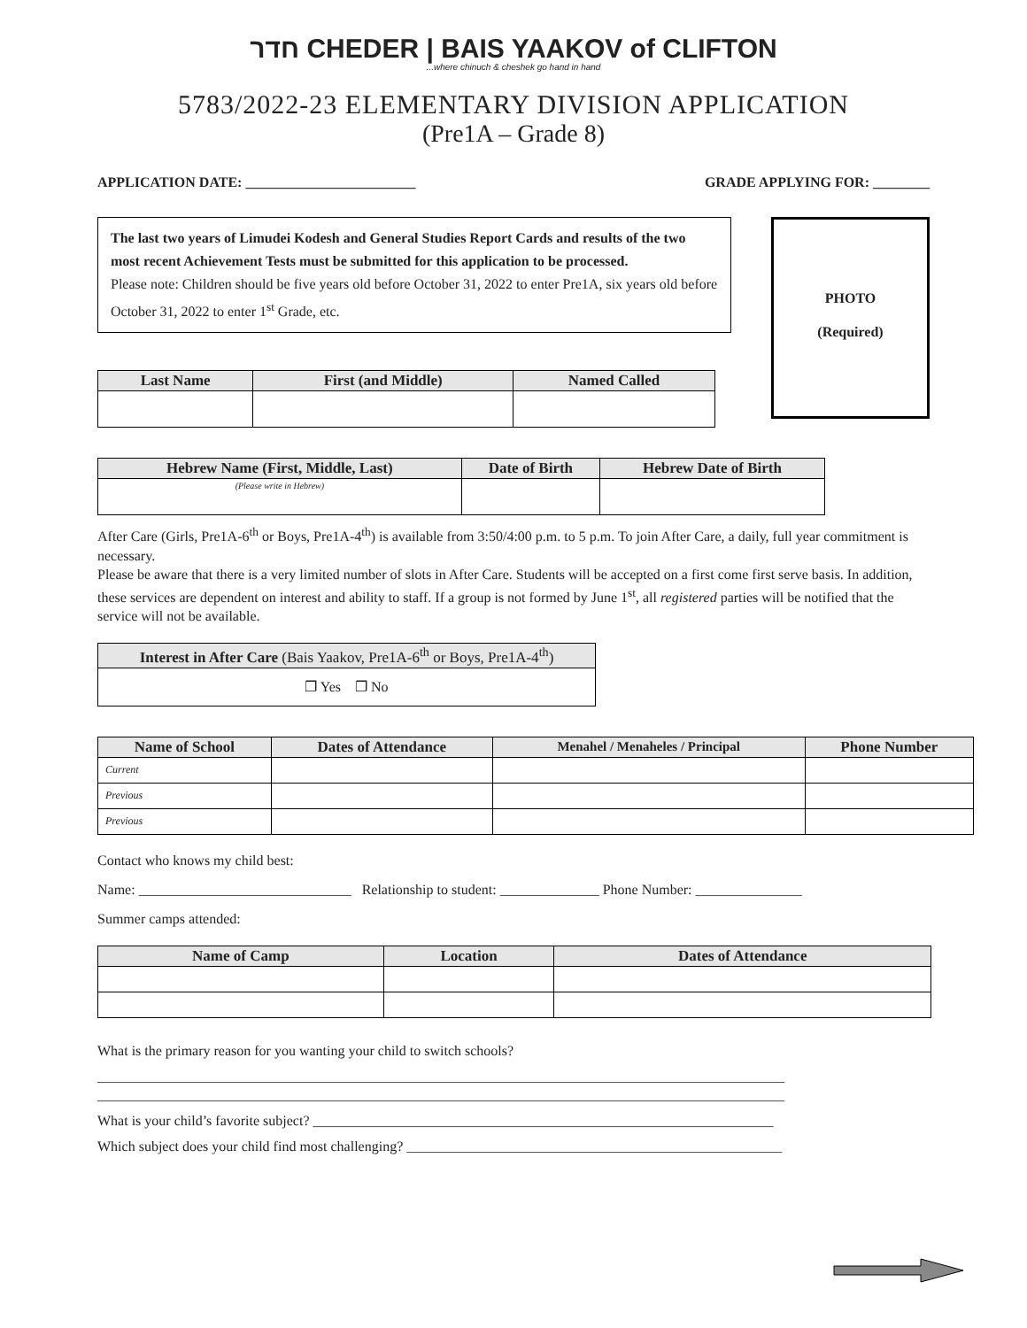חדר CHEDER | BAIS YAAKOV of CLIFTON
...where chinuch & cheshek go hand in hand
5783/2022-23 ELEMENTARY DIVISION APPLICATION
(Pre1A – Grade 8)
APPLICATION DATE: ________________________ GRADE APPLYING FOR: ________
The last two years of Limudei Kodesh and General Studies Report Cards and results of the two most recent Achievement Tests must be submitted for this application to be processed.
Please note: Children should be five years old before October 31, 2022 to enter Pre1A, six years old before October 31, 2022 to enter 1<sup>st</sup> Grade, etc.
| Last Name | First (and Middle) | Named Called |
| --- | --- | --- |
PHOTO
(Required)
| Hebrew Name (First, Middle, Last) | Date of Birth | Hebrew Date of Birth |
| --- | --- | --- |
| (Please write in Hebrew) | | |
After Care (Girls, Pre1A-6<sup>th</sup> or Boys, Pre1A-4<sup>th</sup>) is available from 3:50/4:00 p.m. to 5 p.m. To join After Care, a daily, full year commitment is necessary.
Please be aware that there is a very limited number of slots in After Care. Students will be accepted on a first come first serve basis. In addition, these services are dependent on interest and ability to staff. If a group is not formed by June 1<sup>st</sup>, all registered parties will be notified that the service will not be available.
| Interest in After Care (Bais Yaakov, Pre1A-6<sup>th</sup> or Boys, Pre1A-4<sup>th</sup>) |
| --- |
| ❐ Yes ❐ No |
| Name of School | Dates of Attendance | Menahel / Menaheles / Principal | Phone Number |
| --- | --- | --- | --- |
| Current | | | |
| Previous | | | |
| Previous | | | |
Contact who knows my child best:
Name: ______________________________ Relationship to student: ______________ Phone Number: _______________
Summer camps attended:
| Name of Camp | Location | Dates of Attendance |
| --- | --- | --- |
What is the primary reason for you wanting your child to switch schools?
_________________________________________________________________________________________________
_________________________________________________________________________________________________
What is your child’s favorite subject? _________________________________________________________________
Which subject does your child find most challenging? _____________________________________________________